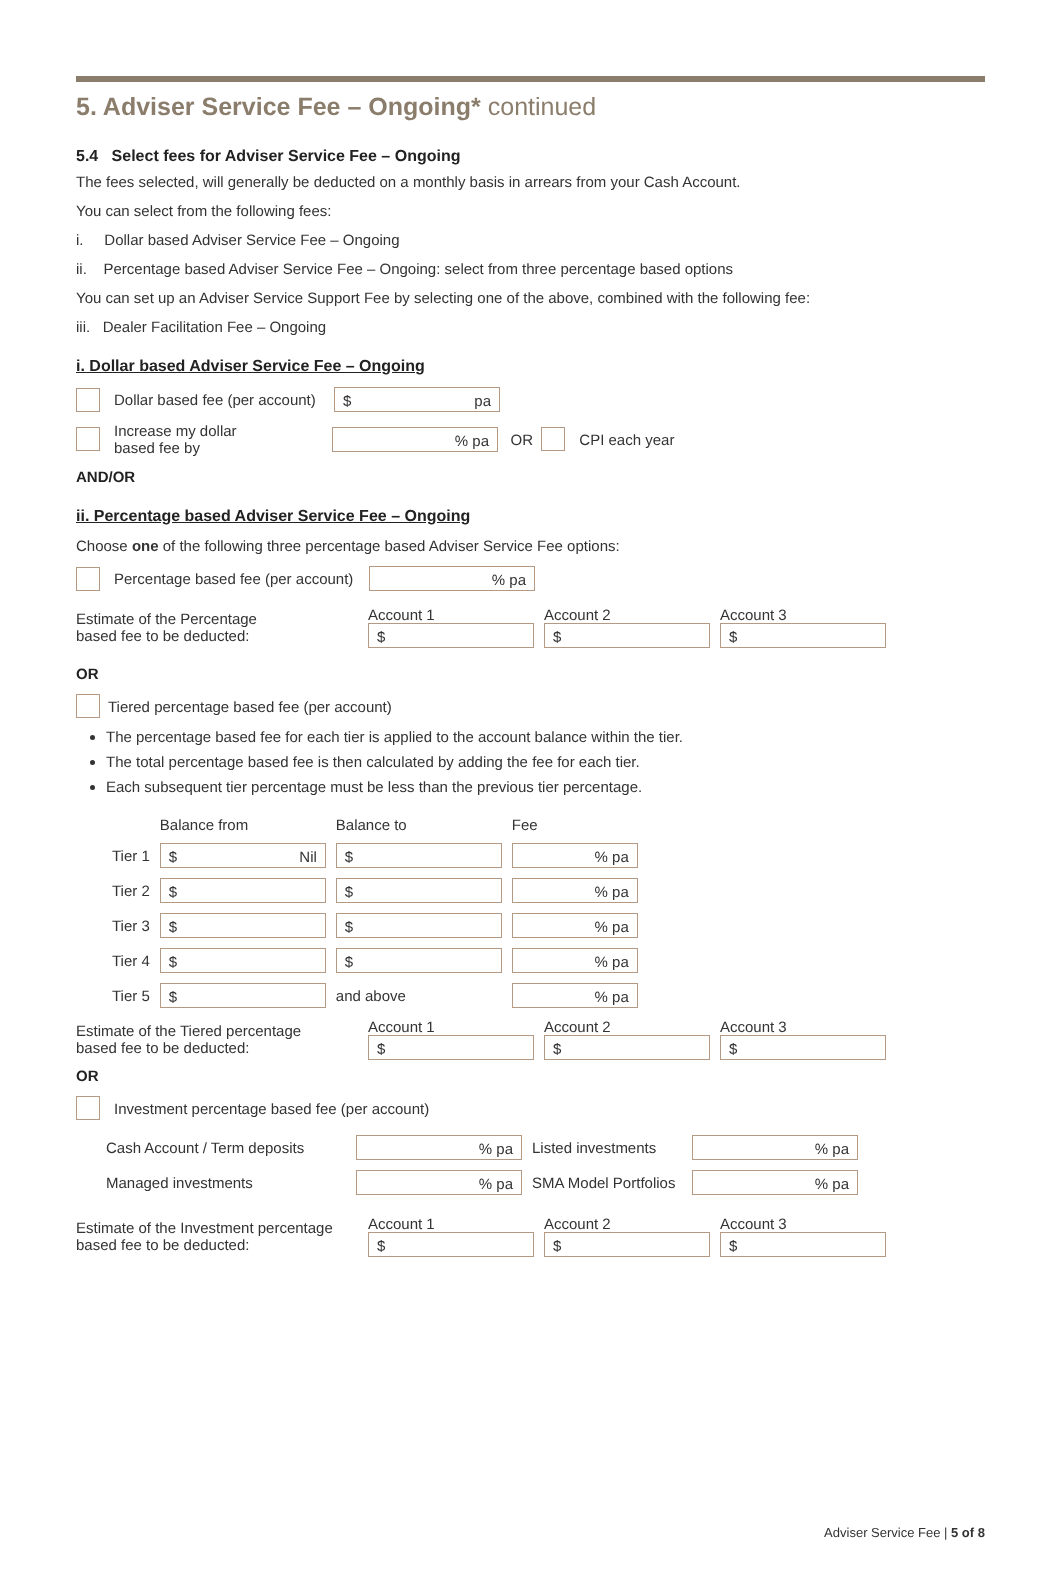5. Adviser Service Fee – Ongoing* continued
5.4 Select fees for Adviser Service Fee – Ongoing
The fees selected, will generally be deducted on a monthly basis in arrears from your Cash Account.
You can select from the following fees:
i. Dollar based Adviser Service Fee – Ongoing
ii. Percentage based Adviser Service Fee – Ongoing: select from three percentage based options
You can set up an Adviser Service Support Fee by selecting one of the above, combined with the following fee:
iii. Dealer Facilitation Fee – Ongoing
i. Dollar based Adviser Service Fee – Ongoing
Dollar based fee (per account) $ pa
Increase my dollar
based fee by% pa OR CPI each year
AND/OR
ii. Percentage based Adviser Service Fee – Ongoing
Choose one of the following three percentage based Adviser Service Fee options:
Percentage based fee (per account)% pa
| Estimate of the Percentage based fee to be deducted: | Account 1 $ | Account 2 $ | Account 3 $ |
OR
Tiered percentage based fee (per account)
The percentage based fee for each tier is applied to the account balance within the tier.
The total percentage based fee is then calculated by adding the fee for each tier.
Each subsequent tier percentage must be less than the previous tier percentage.
| | Balance from | Balance to | Fee |
| --- | --- | --- | --- |
| Tier 1 | $ Nil | $ | % pa |
| Tier 2 | $ | $ | % pa |
| Tier 3 | $ | $ | % pa |
| Tier 4 | $ | $ | % pa |
| Tier 5 | $ | and above | % pa |
| Estimate of the Tiered percentage based fee to be deducted: | Account 1 $ | Account 2 $ | Account 3 $ |
OR
Investment percentage based fee (per account)
| Cash Account / Term deposits | % pa | Listed investments | % pa |
| Managed investments | % pa | SMA Model Portfolios | % pa |
| Estimate of the Investment percentage based fee to be deducted: | Account 1 $ | Account 2 $ | Account 3 $ |
Adviser Service Fee | 5 of 8